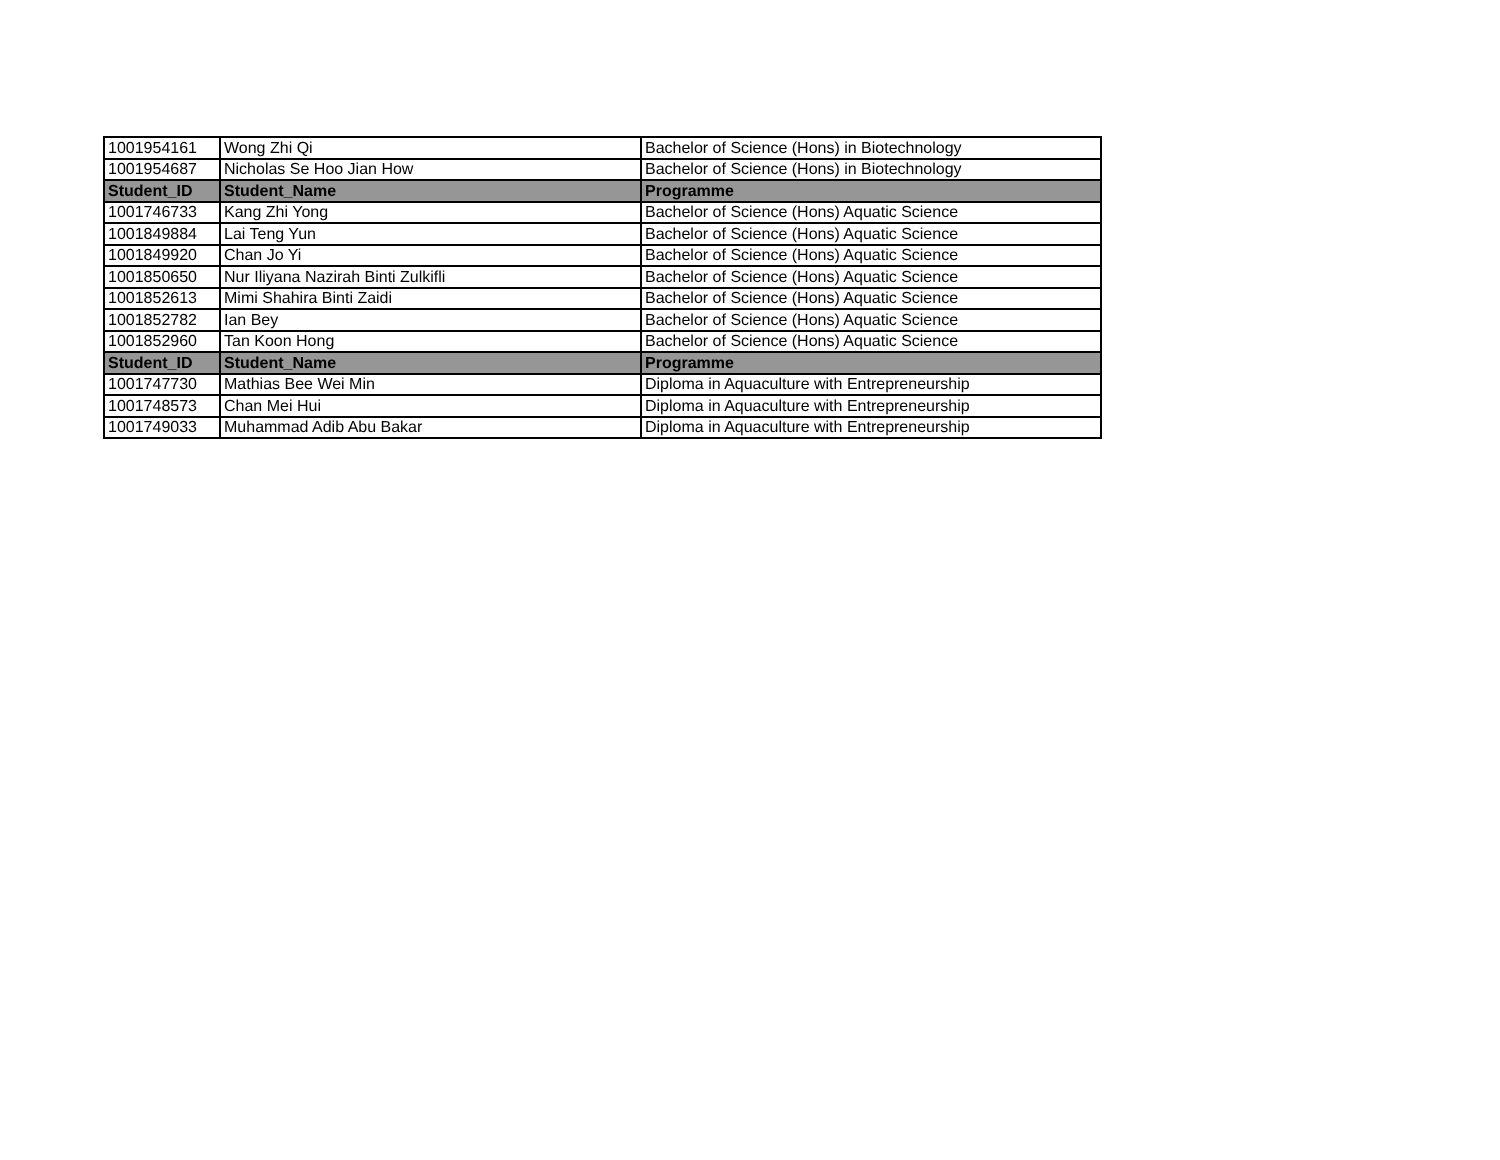| 1001954161 | Wong Zhi Qi | Bachelor of Science (Hons) in Biotechnology |
| 1001954687 | Nicholas Se Hoo Jian How | Bachelor of Science (Hons) in Biotechnology |
| Student_ID | Student_Name | Programme |
| 1001746733 | Kang Zhi Yong | Bachelor of Science (Hons) Aquatic Science |
| 1001849884 | Lai Teng Yun | Bachelor of Science (Hons) Aquatic Science |
| 1001849920 | Chan Jo Yi | Bachelor of Science (Hons) Aquatic Science |
| 1001850650 | Nur Iliyana Nazirah Binti Zulkifli | Bachelor of Science (Hons) Aquatic Science |
| 1001852613 | Mimi Shahira Binti Zaidi | Bachelor of Science (Hons) Aquatic Science |
| 1001852782 | Ian Bey | Bachelor of Science (Hons) Aquatic Science |
| 1001852960 | Tan Koon Hong | Bachelor of Science (Hons) Aquatic Science |
| Student_ID | Student_Name | Programme |
| 1001747730 | Mathias Bee Wei Min | Diploma in Aquaculture with Entrepreneurship |
| 1001748573 | Chan Mei Hui | Diploma in Aquaculture with Entrepreneurship |
| 1001749033 | Muhammad Adib Abu Bakar | Diploma in Aquaculture with Entrepreneurship |